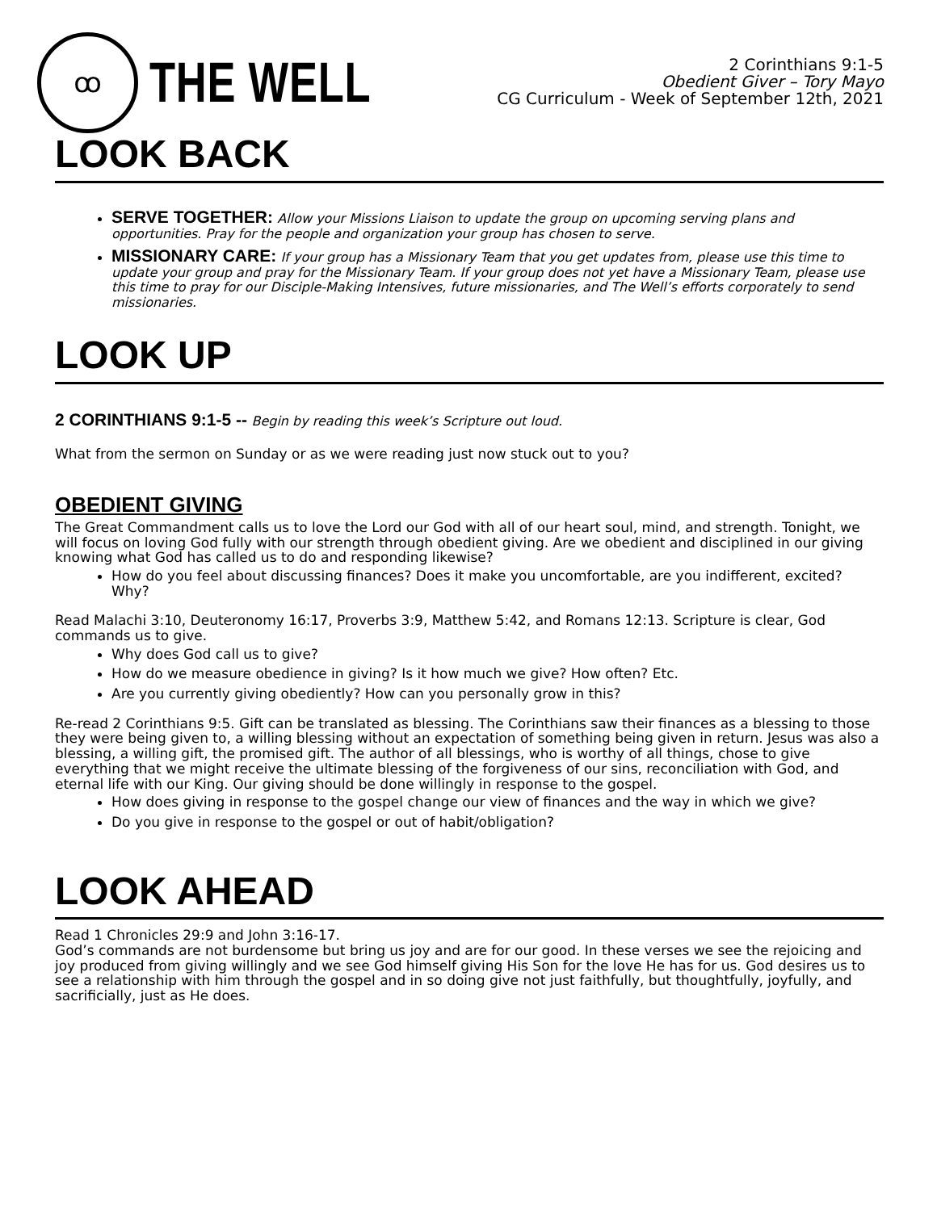ꝏ
THE WELL
2 Corinthians 9:1-5
Obedient Giver – Tory Mayo
CG Curriculum - Week of September 12th, 2021
LOOK BACK
SERVE TOGETHER: Allow your Missions Liaison to update the group on upcoming serving plans and opportunities. Pray for the people and organization your group has chosen to serve.
MISSIONARY CARE: If your group has a Missionary Team that you get updates from, please use this time to update your group and pray for the Missionary Team. If your group does not yet have a Missionary Team, please use this time to pray for our Disciple-Making Intensives, future missionaries, and The Well’s efforts corporately to send missionaries.
LOOK UP
2 CORINTHIANS 9:1-5 -- Begin by reading this week’s Scripture out loud.
What from the sermon on Sunday or as we were reading just now stuck out to you?
OBEDIENT GIVING
The Great Commandment calls us to love the Lord our God with all of our heart soul, mind, and strength. Tonight, we will focus on loving God fully with our strength through obedient giving. Are we obedient and disciplined in our giving knowing what God has called us to do and responding likewise?
How do you feel about discussing finances? Does it make you uncomfortable, are you indifferent, excited? Why?
Read Malachi 3:10, Deuteronomy 16:17, Proverbs 3:9, Matthew 5:42, and Romans 12:13. Scripture is clear, God commands us to give.
Why does God call us to give?
How do we measure obedience in giving? Is it how much we give? How often? Etc.
Are you currently giving obediently? How can you personally grow in this?
Re-read 2 Corinthians 9:5. Gift can be translated as blessing. The Corinthians saw their finances as a blessing to those they were being given to, a willing blessing without an expectation of something being given in return. Jesus was also a blessing, a willing gift, the promised gift. The author of all blessings, who is worthy of all things, chose to give everything that we might receive the ultimate blessing of the forgiveness of our sins, reconciliation with God, and eternal life with our King. Our giving should be done willingly in response to the gospel.
How does giving in response to the gospel change our view of finances and the way in which we give?
Do you give in response to the gospel or out of habit/obligation?
LOOK AHEAD
Read 1 Chronicles 29:9 and John 3:16-17.
God’s commands are not burdensome but bring us joy and are for our good. In these verses we see the rejoicing and joy produced from giving willingly and we see God himself giving His Son for the love He has for us. God desires us to see a relationship with him through the gospel and in so doing give not just faithfully, but thoughtfully, joyfully, and sacrificially, just as He does.